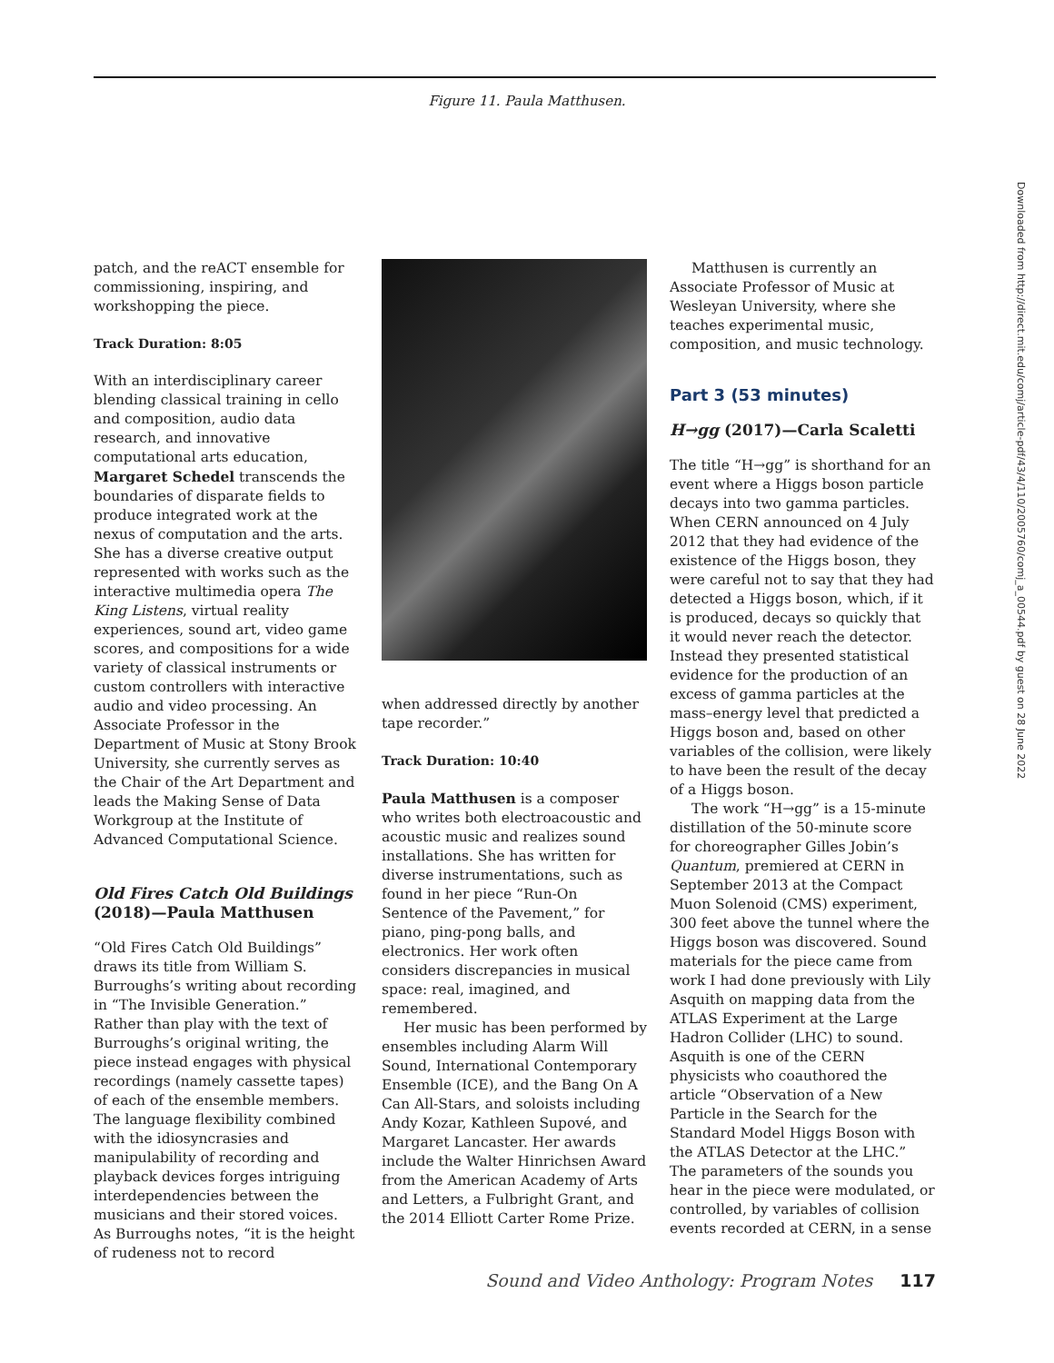Figure 11. Paula Matthusen.
patch, and the reACT ensemble for commissioning, inspiring, and workshopping the piece.
Track Duration: 8:05
With an interdisciplinary career blending classical training in cello and composition, audio data research, and innovative computational arts education, Margaret Schedel transcends the boundaries of disparate fields to produce integrated work at the nexus of computation and the arts. She has a diverse creative output represented with works such as the interactive multimedia opera The King Listens, virtual reality experiences, sound art, video game scores, and compositions for a wide variety of classical instruments or custom controllers with interactive audio and video processing. An Associate Professor in the Department of Music at Stony Brook University, she currently serves as the Chair of the Art Department and leads the Making Sense of Data Workgroup at the Institute of Advanced Computational Science.
Old Fires Catch Old Buildings (2018)—Paula Matthusen
“Old Fires Catch Old Buildings” draws its title from William S. Burroughs’s writing about recording in “The Invisible Generation.” Rather than play with the text of Burroughs’s original writing, the piece instead engages with physical recordings (namely cassette tapes) of each of the ensemble members. The language flexibility combined with the idiosyncrasies and manipulability of recording and playback devices forges intriguing interdependencies between the musicians and their stored voices. As Burroughs notes, “it is the height of rudeness not to record
when addressed directly by another tape recorder.”
Track Duration: 10:40
Paula Matthusen is a composer who writes both electroacoustic and acoustic music and realizes sound installations. She has written for diverse instrumentations, such as found in her piece “Run-On Sentence of the Pavement,” for piano, ping-pong balls, and electronics. Her work often considers discrepancies in musical space: real, imagined, and remembered.
Her music has been performed by ensembles including Alarm Will Sound, International Contemporary Ensemble (ICE), and the Bang On A Can All-Stars, and soloists including Andy Kozar, Kathleen Supové, and Margaret Lancaster. Her awards include the Walter Hinrichsen Award from the American Academy of Arts and Letters, a Fulbright Grant, and the 2014 Elliott Carter Rome Prize.
Matthusen is currently an Associate Professor of Music at Wesleyan University, where she teaches experimental music, composition, and music technology.
Part 3 (53 minutes)
H→gg (2017)—Carla Scaletti
The title “H→gg” is shorthand for an event where a Higgs boson particle decays into two gamma particles. When CERN announced on 4 July 2012 that they had evidence of the existence of the Higgs boson, they were careful not to say that they had detected a Higgs boson, which, if it is produced, decays so quickly that it would never reach the detector. Instead they presented statistical evidence for the production of an excess of gamma particles at the mass–energy level that predicted a Higgs boson and, based on other variables of the collision, were likely to have been the result of the decay of a Higgs boson.
The work “H→gg” is a 15-minute distillation of the 50-minute score for choreographer Gilles Jobin’s Quantum, premiered at CERN in September 2013 at the Compact Muon Solenoid (CMS) experiment, 300 feet above the tunnel where the Higgs boson was discovered. Sound materials for the piece came from work I had done previously with Lily Asquith on mapping data from the ATLAS Experiment at the Large Hadron Collider (LHC) to sound. Asquith is one of the CERN physicists who coauthored the article “Observation of a New Particle in the Search for the Standard Model Higgs Boson with the ATLAS Detector at the LHC.” The parameters of the sounds you hear in the piece were modulated, or controlled, by variables of collision events recorded at CERN, in a sense
Downloaded from http://direct.mit.edu/comj/article-pdf/43/4/110/2005760/comj_a_00544.pdf by guest on 28 June 2022
Sound and Video Anthology: Program Notes 117